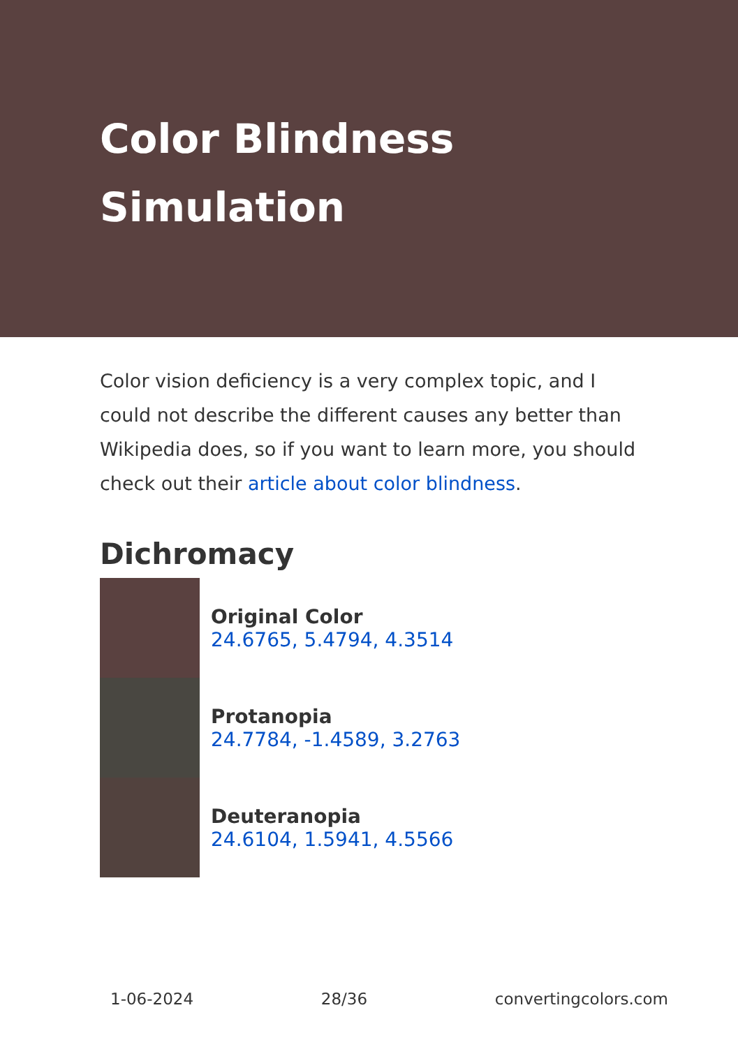Color Blindness
Simulation
Color vision deficiency is a very complex topic, and I could not describe the different causes any better than Wikipedia does, so if you want to learn more, you should check out their article about color blindness.
Dichromacy
Original Color
24.6765, 5.4794, 4.3514
Protanopia
24.7784, -1.4589, 3.2763
Deuteranopia
24.6104, 1.5941, 4.5566
1-06-2024 28/36 convertingcolors.com